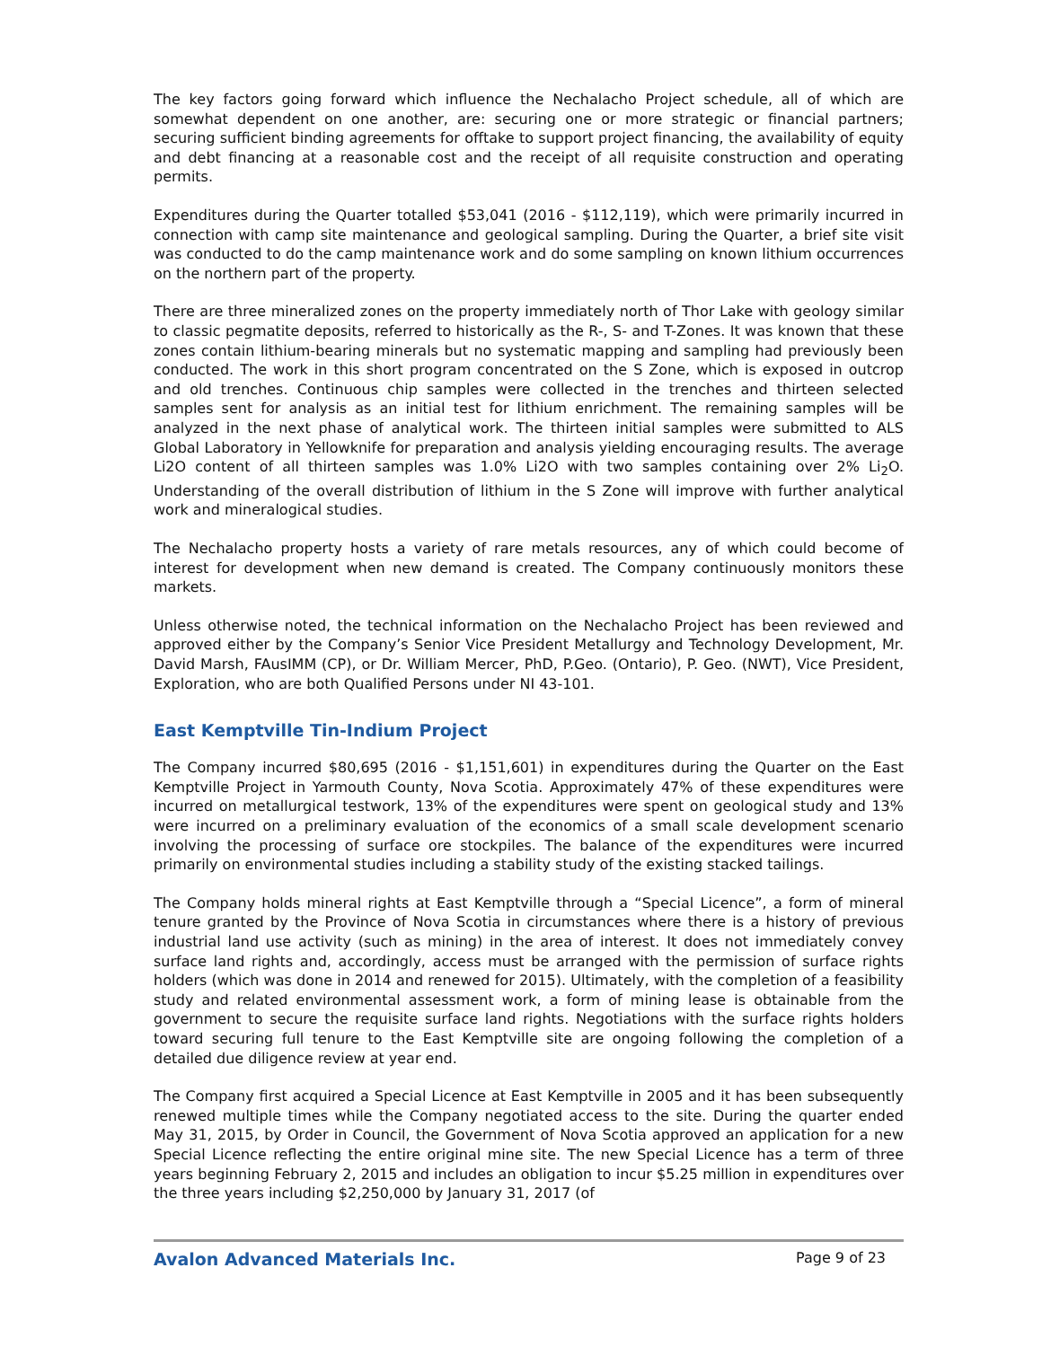The key factors going forward which influence the Nechalacho Project schedule, all of which are somewhat dependent on one another, are: securing one or more strategic or financial partners; securing sufficient binding agreements for offtake to support project financing, the availability of equity and debt financing at a reasonable cost and the receipt of all requisite construction and operating permits.
Expenditures during the Quarter totalled $53,041 (2016 - $112,119), which were primarily incurred in connection with camp site maintenance and geological sampling. During the Quarter, a brief site visit was conducted to do the camp maintenance work and do some sampling on known lithium occurrences on the northern part of the property.
There are three mineralized zones on the property immediately north of Thor Lake with geology similar to classic pegmatite deposits, referred to historically as the R-, S- and T-Zones. It was known that these zones contain lithium-bearing minerals but no systematic mapping and sampling had previously been conducted. The work in this short program concentrated on the S Zone, which is exposed in outcrop and old trenches. Continuous chip samples were collected in the trenches and thirteen selected samples sent for analysis as an initial test for lithium enrichment. The remaining samples will be analyzed in the next phase of analytical work. The thirteen initial samples were submitted to ALS Global Laboratory in Yellowknife for preparation and analysis yielding encouraging results. The average Li2O content of all thirteen samples was 1.0% Li2O with two samples containing over 2% Li<sub>2</sub>O. Understanding of the overall distribution of lithium in the S Zone will improve with further analytical work and mineralogical studies.
The Nechalacho property hosts a variety of rare metals resources, any of which could become of interest for development when new demand is created. The Company continuously monitors these markets.
Unless otherwise noted, the technical information on the Nechalacho Project has been reviewed and approved either by the Company’s Senior Vice President Metallurgy and Technology Development, Mr. David Marsh, FAusIMM (CP), or Dr. William Mercer, PhD, P.Geo. (Ontario), P. Geo. (NWT), Vice President, Exploration, who are both Qualified Persons under NI 43-101.
East Kemptville Tin-Indium Project
The Company incurred $80,695 (2016 - $1,151,601) in expenditures during the Quarter on the East Kemptville Project in Yarmouth County, Nova Scotia. Approximately 47% of these expenditures were incurred on metallurgical testwork, 13% of the expenditures were spent on geological study and 13% were incurred on a preliminary evaluation of the economics of a small scale development scenario involving the processing of surface ore stockpiles. The balance of the expenditures were incurred primarily on environmental studies including a stability study of the existing stacked tailings.
The Company holds mineral rights at East Kemptville through a “Special Licence”, a form of mineral tenure granted by the Province of Nova Scotia in circumstances where there is a history of previous industrial land use activity (such as mining) in the area of interest. It does not immediately convey surface land rights and, accordingly, access must be arranged with the permission of surface rights holders (which was done in 2014 and renewed for 2015). Ultimately, with the completion of a feasibility study and related environmental assessment work, a form of mining lease is obtainable from the government to secure the requisite surface land rights. Negotiations with the surface rights holders toward securing full tenure to the East Kemptville site are ongoing following the completion of a detailed due diligence review at year end.
The Company first acquired a Special Licence at East Kemptville in 2005 and it has been subsequently renewed multiple times while the Company negotiated access to the site. During the quarter ended May 31, 2015, by Order in Council, the Government of Nova Scotia approved an application for a new Special Licence reflecting the entire original mine site. The new Special Licence has a term of three years beginning February 2, 2015 and includes an obligation to incur $5.25 million in expenditures over the three years including $2,250,000 by January 31, 2017 (of
Avalon Advanced Materials Inc. Page 9 of 23